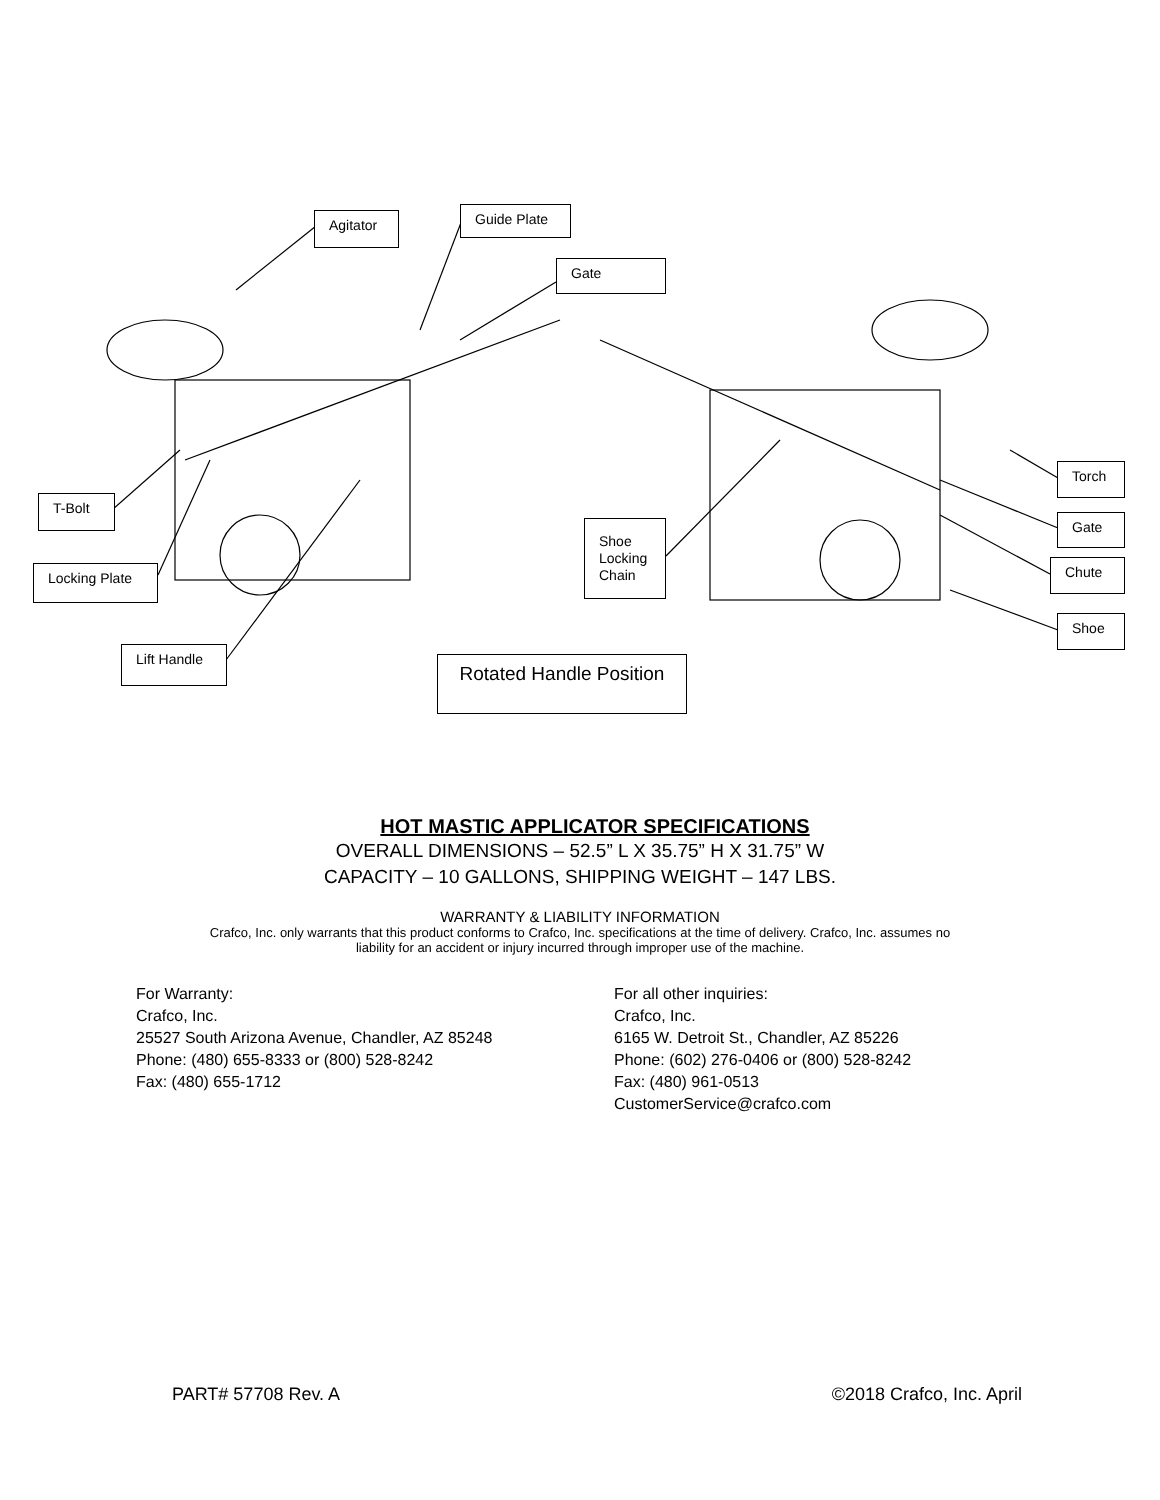Agitator Guide Plate
Gate
T-Bolt
Locking Plate
Lift Handle
Shoe Locking Chain
Rotated Handle Position
Torch
Gate
Chute
Shoe
HOT MASTIC APPLICATOR SPECIFICATIONS
OVERALL DIMENSIONS – 52.5” L X 35.75” H X 31.75” W
CAPACITY – 10 GALLONS, SHIPPING WEIGHT – 147 LBS.
WARRANTY & LIABILITY INFORMATION
Crafco, Inc. only warrants that this product conforms to Crafco, Inc. specifications at the time of delivery. Crafco, Inc. assumes no
liability for an accident or injury incurred through improper use of the machine.
For Warranty:
Crafco, Inc.
25527 South Arizona Avenue, Chandler, AZ 85248
Phone: (480) 655-8333 or (800) 528-8242
Fax: (480) 655-1712
For all other inquiries:
Crafco, Inc.
6165 W. Detroit St., Chandler, AZ 85226
Phone: (602) 276-0406 or (800) 528-8242
Fax: (480) 961-0513
CustomerService@crafco.com
PART# 57708 Rev. A ©2018 Crafco, Inc. April